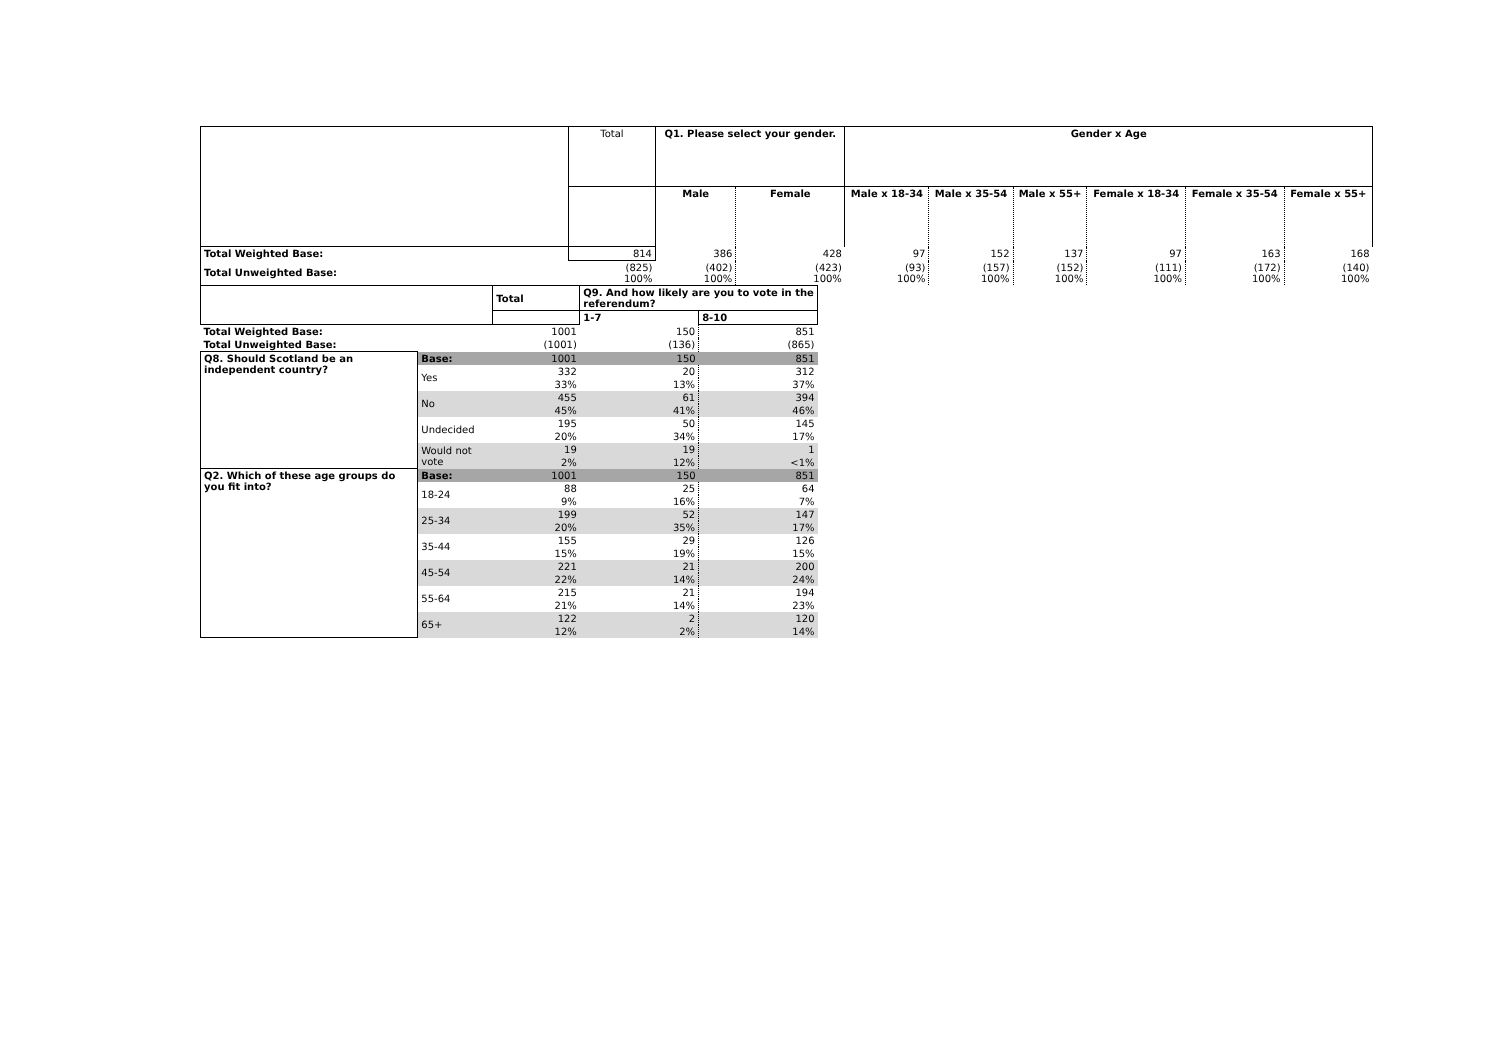| | Total | Q1. Please select your gender. | | Gender x Age | | | | | |
| | | Male | Female | Male x 18-34 | Male x 35-54 | Male x 55+ | Female x 18-34 | Female x 35-54 | Female x 55+ |
| Total Weighted Base: | 814 | 386 | 428 | 97 | 152 | 137 | 97 | 163 | 168 |
| Total Unweighted Base: | (825) 100% | (402) 100% | (423) 100% | (93) 100% | (157) 100% | (152) 100% | (111) 100% | (172) 100% | (140) 100% |
| | | Total | Q9. And how likely are you to vote in the referendum? | |
| | | | 1-7 | 8-10 |
| Total Weighted Base: | | 1001 | 150 | 851 |
| Total Unweighted Base: | | (1001) | (136) | (865) |
| Q8. Should Scotland be an independent country? | Base: | 1001 | 150 | 851 |
| | Yes | 332 | 20 | 312 |
| | | 33% | 13% | 37% |
| | No | 455 | 61 | 394 |
| | | 45% | 41% | 46% |
| | Undecided | 195 | 50 | 145 |
| | | 20% | 34% | 17% |
| | Would not vote | 19 | 19 | 1 |
| | | 2% | 12% | <1% |
| Q2. Which of these age groups do you fit into? | Base: | 1001 | 150 | 851 |
| | 18-24 | 88 | 25 | 64 |
| | | 9% | 16% | 7% |
| | 25-34 | 199 | 52 | 147 |
| | | 20% | 35% | 17% |
| | 35-44 | 155 | 29 | 126 |
| | | 15% | 19% | 15% |
| | 45-54 | 221 | 21 | 200 |
| | | 22% | 14% | 24% |
| | 55-64 | 215 | 21 | 194 |
| | | 21% | 14% | 23% |
| | 65+ | 122 | 2 | 120 |
| | | 12% | 2% | 14% |